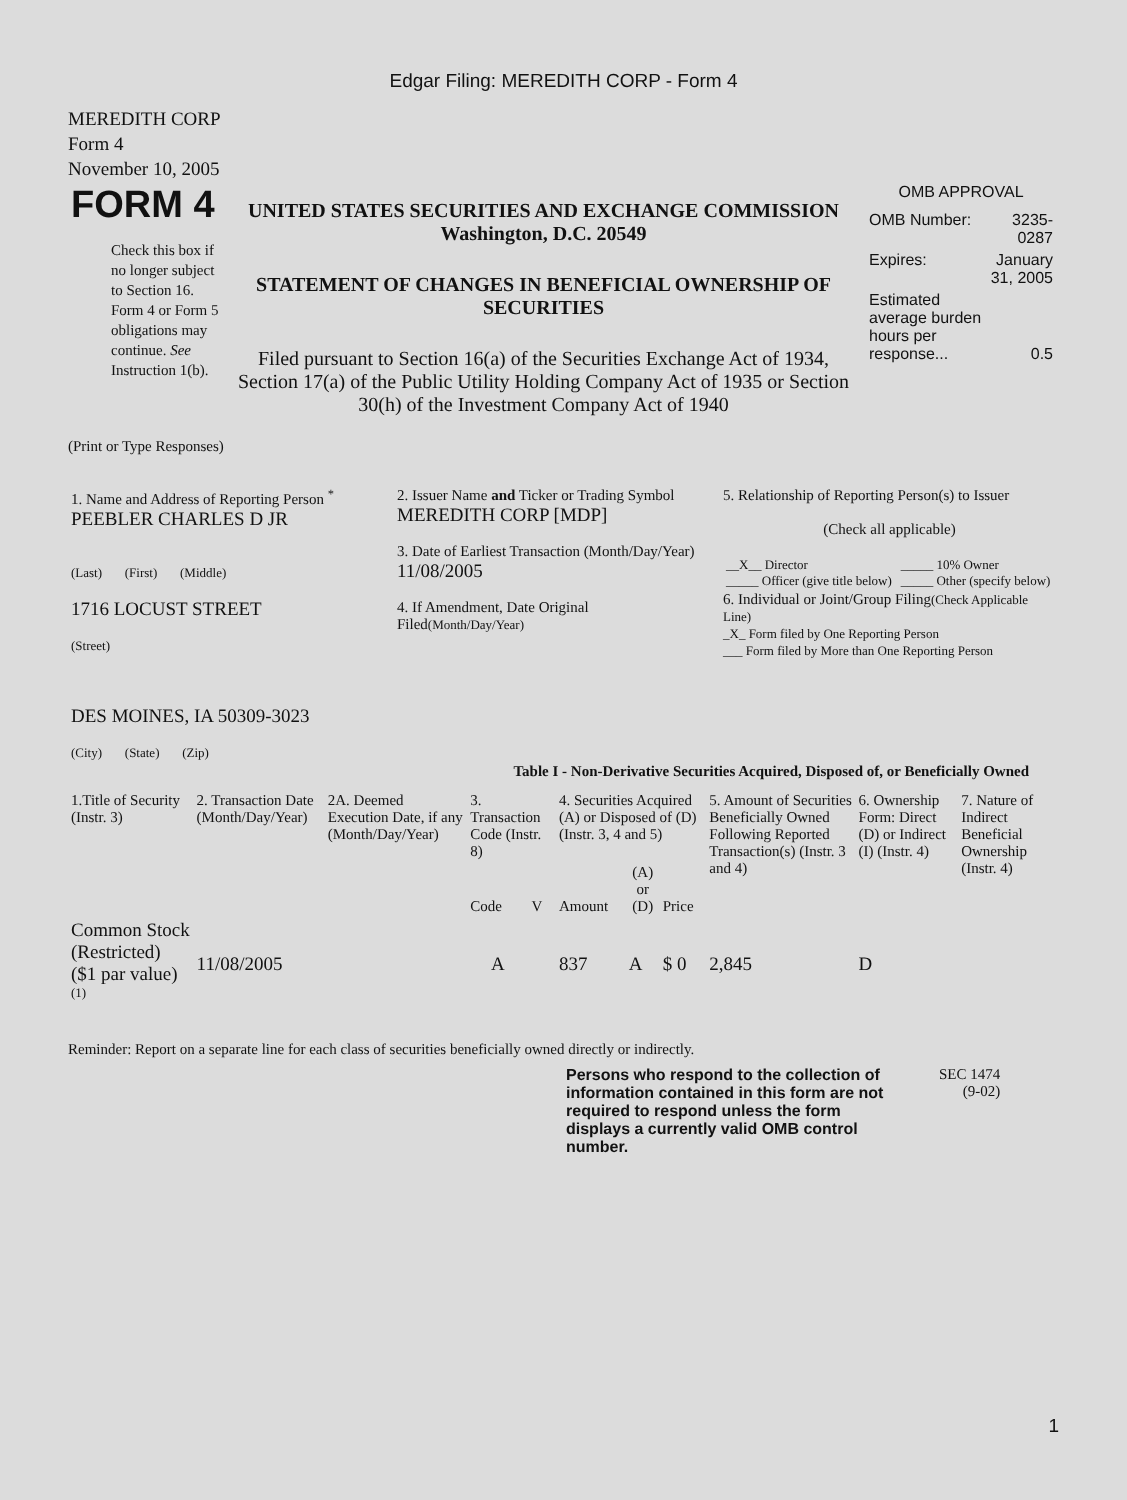Edgar Filing: MEREDITH CORP - Form 4
MEREDITH CORP
Form 4
November 10, 2005
| FORM 4 Check this box if no longer subject to Section 16. Form 4 or Form 5 obligations may continue. See Instruction 1(b). | UNITED STATES SECURITIES AND EXCHANGE COMMISSION Washington, D.C. 20549 STATEMENT OF CHANGES IN BENEFICIAL OWNERSHIP OF SECURITIES Filed pursuant to Section 16(a) of the Securities Exchange Act of 1934, Section 17(a) of the Public Utility Holding Company Act of 1935 or Section 30(h) of the Investment Company Act of 1940 | OMB APPROVAL / OMB Number: / 3235-0287 / / Expires: / January 31, 2005 / / Estimated average burden hours per response... / 0.5 / |
(Print or Type Responses)
| 1. Name and Address of Reporting Person <sup>*</sup> PEEBLER CHARLES D JR (Last) (First) (Middle) 1716 LOCUST STREET (Street) DES MOINES, IA 50309-3023 (City) (State) (Zip) | 2. Issuer Name and Ticker or Trading Symbol MEREDITH CORP [MDP] 3. Date of Earliest Transaction (Month/Day/Year) 11/08/2005 4. If Amendment, Date Original Filed (Month/Day/Year) | 5. Relationship of Reporting Person(s) to Issuer (Check all applicable) / __X__ Director _____ Officer (give title below) / _____ 10% Owner _____ Other (specify below) / 6. Individual or Joint/Group Filing (Check Applicable Line) _X_ Form filed by One Reporting Person ___ Form filed by More than One Reporting Person |
Table I - Non-Derivative Securities Acquired, Disposed of, or Beneficially Owned
| 1.Title of Security (Instr. 3) | 2. Transaction Date (Month/Day/Year) | 2A. Deemed Execution Date, if any (Month/Day/Year) | 3. Transaction Code (Instr. 8) | | 4. Securities Acquired (A) or Disposed of (D) (Instr. 3, 4 and 5) | | | 5. Amount of Securities Beneficially Owned Following Reported Transaction(s) (Instr. 3 and 4) | 6. Ownership Form: Direct (D) or Indirect (I) (Instr. 4) | 7. Nature of Indirect Beneficial Ownership (Instr. 4) |
| --- | --- | --- | --- | --- | --- | --- | --- | --- | --- | --- |
| | | | Code | V | Amount | (A) or (D) | Price | | | |
| Common Stock (Restricted) ($1 par value) <sup>(1)</sup> | 11/08/2005 | | A | | 837 | A | $ 0 | 2,845 | D | |
Reminder: Report on a separate line for each class of securities beneficially owned directly or indirectly.
| Persons who respond to the collection of information contained in this form are not required to respond unless the form displays a currently valid OMB control number. | SEC 1474 (9-02) |
1